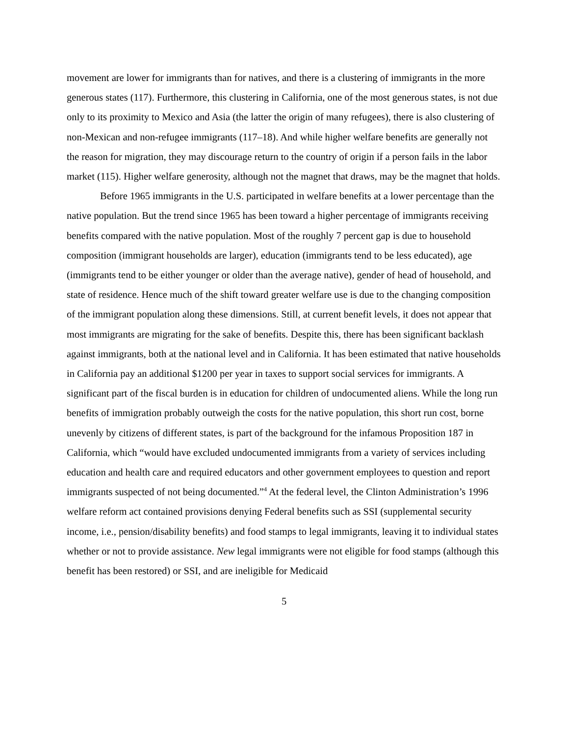movement are lower for immigrants than for natives, and there is a clustering of immigrants in the more generous states (117). Furthermore, this clustering in California, one of the most generous states, is not due only to its proximity to Mexico and Asia (the latter the origin of many refugees), there is also clustering of non-Mexican and non-refugee immigrants (117–18). And while higher welfare benefits are generally not the reason for migration, they may discourage return to the country of origin if a person fails in the labor market (115). Higher welfare generosity, although not the magnet that draws, may be the magnet that holds.
Before 1965 immigrants in the U.S. participated in welfare benefits at a lower percentage than the native population. But the trend since 1965 has been toward a higher percentage of immigrants receiving benefits compared with the native population. Most of the roughly 7 percent gap is due to household composition (immigrant households are larger), education (immigrants tend to be less educated), age (immigrants tend to be either younger or older than the average native), gender of head of household, and state of residence. Hence much of the shift toward greater welfare use is due to the changing composition of the immigrant population along these dimensions. Still, at current benefit levels, it does not appear that most immigrants are migrating for the sake of benefits. Despite this, there has been significant backlash against immigrants, both at the national level and in California. It has been estimated that native households in California pay an additional $1200 per year in taxes to support social services for immigrants. A significant part of the fiscal burden is in education for children of undocumented aliens. While the long run benefits of immigration probably outweigh the costs for the native population, this short run cost, borne unevenly by citizens of different states, is part of the background for the infamous Proposition 187 in California, which “would have excluded undocumented immigrants from a variety of services including education and health care and required educators and other government employees to question and report immigrants suspected of not being documented.”<sup>4</sup> At the federal level, the Clinton Administration’s 1996 welfare reform act contained provisions denying Federal benefits such as SSI (supplemental security income, i.e., pension/disability benefits) and food stamps to legal immigrants, leaving it to individual states whether or not to provide assistance. New legal immigrants were not eligible for food stamps (although this benefit has been restored) or SSI, and are ineligible for Medicaid
5